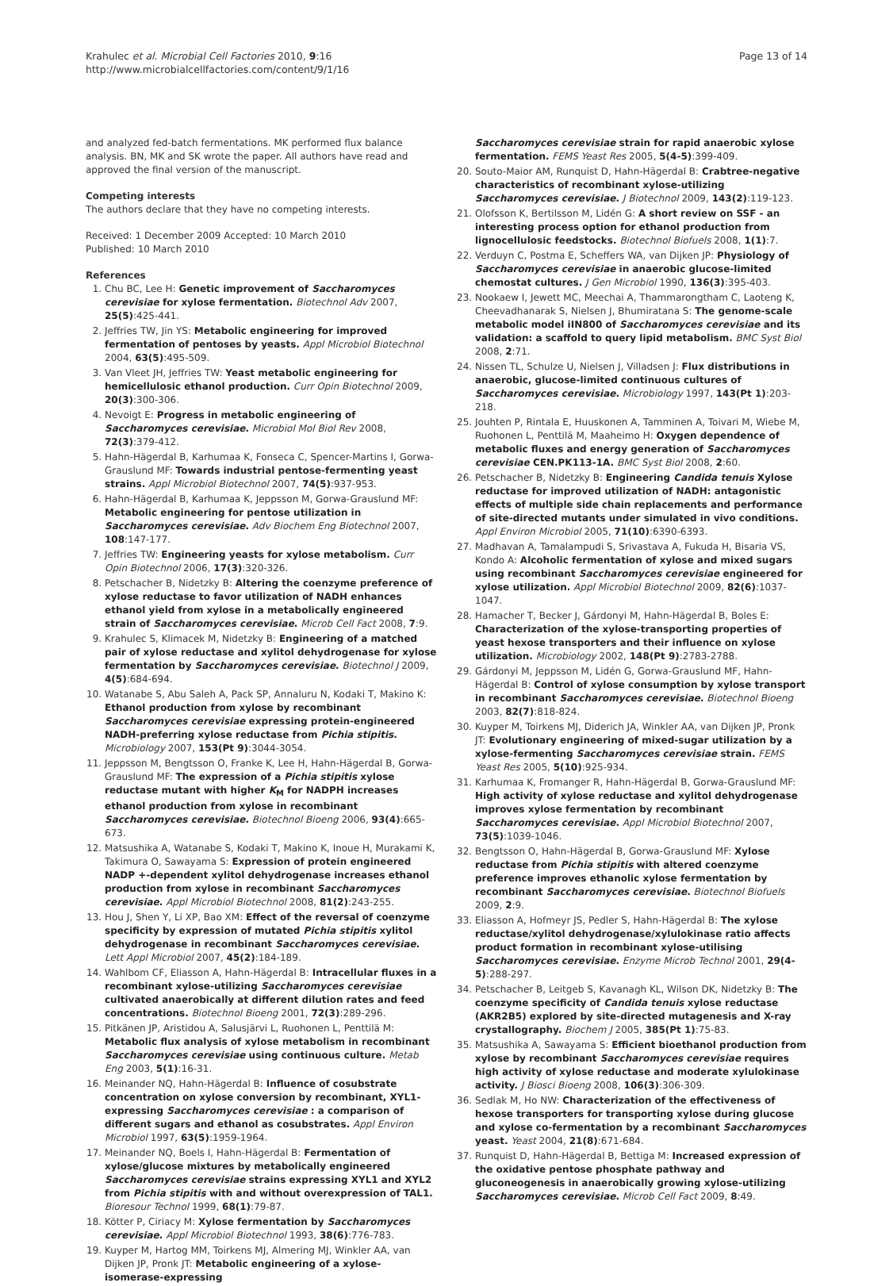Krahulec et al. Microbial Cell Factories 2010, 9:16
http://www.microbialcellfactories.com/content/9/1/16
Page 13 of 14
and analyzed fed-batch fermentations. MK performed flux balance analysis. BN, MK and SK wrote the paper. All authors have read and approved the final version of the manuscript.
Competing interests
The authors declare that they have no competing interests.
Received: 1 December 2009 Accepted: 10 March 2010
Published: 10 March 2010
References
1. Chu BC, Lee H: Genetic improvement of Saccharomyces cerevisiae for xylose fermentation. Biotechnol Adv 2007, 25(5):425-441.
2. Jeffries TW, Jin YS: Metabolic engineering for improved fermentation of pentoses by yeasts. Appl Microbiol Biotechnol 2004, 63(5):495-509.
3. Van Vleet JH, Jeffries TW: Yeast metabolic engineering for hemicellulosic ethanol production. Curr Opin Biotechnol 2009, 20(3):300-306.
4. Nevoigt E: Progress in metabolic engineering of Saccharomyces cerevisiae. Microbiol Mol Biol Rev 2008, 72(3):379-412.
5. Hahn-Hägerdal B, Karhumaa K, Fonseca C, Spencer-Martins I, Gorwa-Grauslund MF: Towards industrial pentose-fermenting yeast strains. Appl Microbiol Biotechnol 2007, 74(5):937-953.
6. Hahn-Hägerdal B, Karhumaa K, Jeppsson M, Gorwa-Grauslund MF: Metabolic engineering for pentose utilization in Saccharomyces cerevisiae. Adv Biochem Eng Biotechnol 2007, 108:147-177.
7. Jeffries TW: Engineering yeasts for xylose metabolism. Curr Opin Biotechnol 2006, 17(3):320-326.
8. Petschacher B, Nidetzky B: Altering the coenzyme preference of xylose reductase to favor utilization of NADH enhances ethanol yield from xylose in a metabolically engineered strain of Saccharomyces cerevisiae. Microb Cell Fact 2008, 7:9.
9. Krahulec S, Klimacek M, Nidetzky B: Engineering of a matched pair of xylose reductase and xylitol dehydrogenase for xylose fermentation by Saccharomyces cerevisiae. Biotechnol J 2009, 4(5):684-694.
10. Watanabe S, Abu Saleh A, Pack SP, Annaluru N, Kodaki T, Makino K: Ethanol production from xylose by recombinant Saccharomyces cerevisiae expressing protein-engineered NADH-preferring xylose reductase from Pichia stipitis. Microbiology 2007, 153(Pt 9):3044-3054.
11. Jeppsson M, Bengtsson O, Franke K, Lee H, Hahn-Hägerdal B, Gorwa-Grauslund MF: The expression of a Pichia stipitis xylose reductase mutant with higher K<sub>M</sub> for NADPH increases ethanol production from xylose in recombinant Saccharomyces cerevisiae. Biotechnol Bioeng 2006, 93(4):665-673.
12. Matsushika A, Watanabe S, Kodaki T, Makino K, Inoue H, Murakami K, Takimura O, Sawayama S: Expression of protein engineered NADP +-dependent xylitol dehydrogenase increases ethanol production from xylose in recombinant Saccharomyces cerevisiae. Appl Microbiol Biotechnol 2008, 81(2):243-255.
13. Hou J, Shen Y, Li XP, Bao XM: Effect of the reversal of coenzyme specificity by expression of mutated Pichia stipitis xylitol dehydrogenase in recombinant Saccharomyces cerevisiae. Lett Appl Microbiol 2007, 45(2):184-189.
14. Wahlbom CF, Eliasson A, Hahn-Hägerdal B: Intracellular fluxes in a recombinant xylose-utilizing Saccharomyces cerevisiae cultivated anaerobically at different dilution rates and feed concentrations. Biotechnol Bioeng 2001, 72(3):289-296.
15. Pitkänen JP, Aristidou A, Salusjärvi L, Ruohonen L, Penttilä M: Metabolic flux analysis of xylose metabolism in recombinant Saccharomyces cerevisiae using continuous culture. Metab Eng 2003, 5(1):16-31.
16. Meinander NQ, Hahn-Hägerdal B: Influence of cosubstrate concentration on xylose conversion by recombinant, XYL1-expressing Saccharomyces cerevisiae : a comparison of different sugars and ethanol as cosubstrates. Appl Environ Microbiol 1997, 63(5):1959-1964.
17. Meinander NQ, Boels I, Hahn-Hägerdal B: Fermentation of xylose/glucose mixtures by metabolically engineered Saccharomyces cerevisiae strains expressing XYL1 and XYL2 from Pichia stipitis with and without overexpression of TAL1. Bioresour Technol 1999, 68(1):79-87.
18. Kötter P, Ciriacy M: Xylose fermentation by Saccharomyces cerevisiae. Appl Microbiol Biotechnol 1993, 38(6):776-783.
19. Kuyper M, Hartog MM, Toirkens MJ, Almering MJ, Winkler AA, van Dijken JP, Pronk JT: Metabolic engineering of a xylose-isomerase-expressing
Saccharomyces cerevisiae strain for rapid anaerobic xylose fermentation. FEMS Yeast Res 2005, 5(4-5):399-409.
20. Souto-Maior AM, Runquist D, Hahn-Hägerdal B: Crabtree-negative characteristics of recombinant xylose-utilizing Saccharomyces cerevisiae. J Biotechnol 2009, 143(2):119-123.
21. Olofsson K, Bertilsson M, Lidén G: A short review on SSF - an interesting process option for ethanol production from lignocellulosic feedstocks. Biotechnol Biofuels 2008, 1(1):7.
22. Verduyn C, Postma E, Scheffers WA, van Dijken JP: Physiology of Saccharomyces cerevisiae in anaerobic glucose-limited chemostat cultures. J Gen Microbiol 1990, 136(3):395-403.
23. Nookaew I, Jewett MC, Meechai A, Thammarongtham C, Laoteng K, Cheevadhanarak S, Nielsen J, Bhumiratana S: The genome-scale metabolic model iIN800 of Saccharomyces cerevisiae and its validation: a scaffold to query lipid metabolism. BMC Syst Biol 2008, 2:71.
24. Nissen TL, Schulze U, Nielsen J, Villadsen J: Flux distributions in anaerobic, glucose-limited continuous cultures of Saccharomyces cerevisiae. Microbiology 1997, 143(Pt 1):203-218.
25. Jouhten P, Rintala E, Huuskonen A, Tamminen A, Toivari M, Wiebe M, Ruohonen L, Penttilä M, Maaheimo H: Oxygen dependence of metabolic fluxes and energy generation of Saccharomyces cerevisiae CEN.PK113-1A. BMC Syst Biol 2008, 2:60.
26. Petschacher B, Nidetzky B: Engineering Candida tenuis Xylose reductase for improved utilization of NADH: antagonistic effects of multiple side chain replacements and performance of site-directed mutants under simulated in vivo conditions. Appl Environ Microbiol 2005, 71(10):6390-6393.
27. Madhavan A, Tamalampudi S, Srivastava A, Fukuda H, Bisaria VS, Kondo A: Alcoholic fermentation of xylose and mixed sugars using recombinant Saccharomyces cerevisiae engineered for xylose utilization. Appl Microbiol Biotechnol 2009, 82(6):1037-1047.
28. Hamacher T, Becker J, Gárdonyi M, Hahn-Hägerdal B, Boles E: Characterization of the xylose-transporting properties of yeast hexose transporters and their influence on xylose utilization. Microbiology 2002, 148(Pt 9):2783-2788.
29. Gárdonyi M, Jeppsson M, Lidén G, Gorwa-Grauslund MF, Hahn-Hägerdal B: Control of xylose consumption by xylose transport in recombinant Saccharomyces cerevisiae. Biotechnol Bioeng 2003, 82(7):818-824.
30. Kuyper M, Toirkens MJ, Diderich JA, Winkler AA, van Dijken JP, Pronk JT: Evolutionary engineering of mixed-sugar utilization by a xylose-fermenting Saccharomyces cerevisiae strain. FEMS Yeast Res 2005, 5(10):925-934.
31. Karhumaa K, Fromanger R, Hahn-Hägerdal B, Gorwa-Grauslund MF: High activity of xylose reductase and xylitol dehydrogenase improves xylose fermentation by recombinant Saccharomyces cerevisiae. Appl Microbiol Biotechnol 2007, 73(5):1039-1046.
32. Bengtsson O, Hahn-Hägerdal B, Gorwa-Grauslund MF: Xylose reductase from Pichia stipitis with altered coenzyme preference improves ethanolic xylose fermentation by recombinant Saccharomyces cerevisiae. Biotechnol Biofuels 2009, 2:9.
33. Eliasson A, Hofmeyr JS, Pedler S, Hahn-Hägerdal B: The xylose reductase/xylitol dehydrogenase/xylulokinase ratio affects product formation in recombinant xylose-utilising Saccharomyces cerevisiae. Enzyme Microb Technol 2001, 29(4-5):288-297.
34. Petschacher B, Leitgeb S, Kavanagh KL, Wilson DK, Nidetzky B: The coenzyme specificity of Candida tenuis xylose reductase (AKR2B5) explored by site-directed mutagenesis and X-ray crystallography. Biochem J 2005, 385(Pt 1):75-83.
35. Matsushika A, Sawayama S: Efficient bioethanol production from xylose by recombinant Saccharomyces cerevisiae requires high activity of xylose reductase and moderate xylulokinase activity. J Biosci Bioeng 2008, 106(3):306-309.
36. Sedlak M, Ho NW: Characterization of the effectiveness of hexose transporters for transporting xylose during glucose and xylose co-fermentation by a recombinant Saccharomyces yeast. Yeast 2004, 21(8):671-684.
37. Runquist D, Hahn-Hägerdal B, Bettiga M: Increased expression of the oxidative pentose phosphate pathway and gluconeogenesis in anaerobically growing xylose-utilizing Saccharomyces cerevisiae. Microb Cell Fact 2009, 8:49.